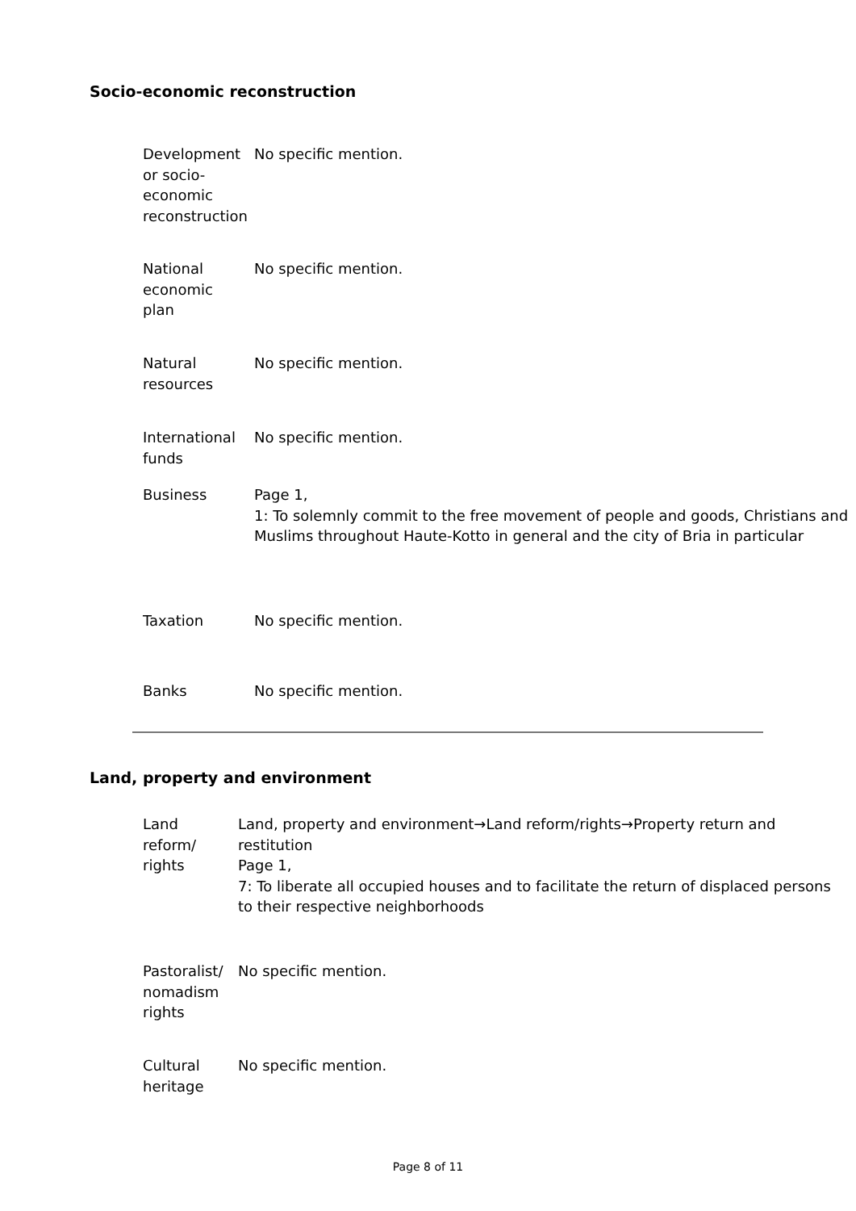Socio-economic reconstruction
| Development or socio-economic reconstruction | No specific mention. |
| National economic plan | No specific mention. |
| Natural resources | No specific mention. |
| International funds | No specific mention. |
| Business | Page 1, 1: To solemnly commit to the free movement of people and goods, Christians and Muslims throughout Haute-Kotto in general and the city of Bria in particular |
| Taxation | No specific mention. |
| Banks | No specific mention. |
Land, property and environment
| Land reform/ rights | Land, property and environment→Land reform/rights→Property return and restitution Page 1, 7: To liberate all occupied houses and to facilitate the return of displaced persons to their respective neighborhoods |
| Pastoralist/ nomadism rights | No specific mention. |
| Cultural heritage | No specific mention. |
Page 8 of 11